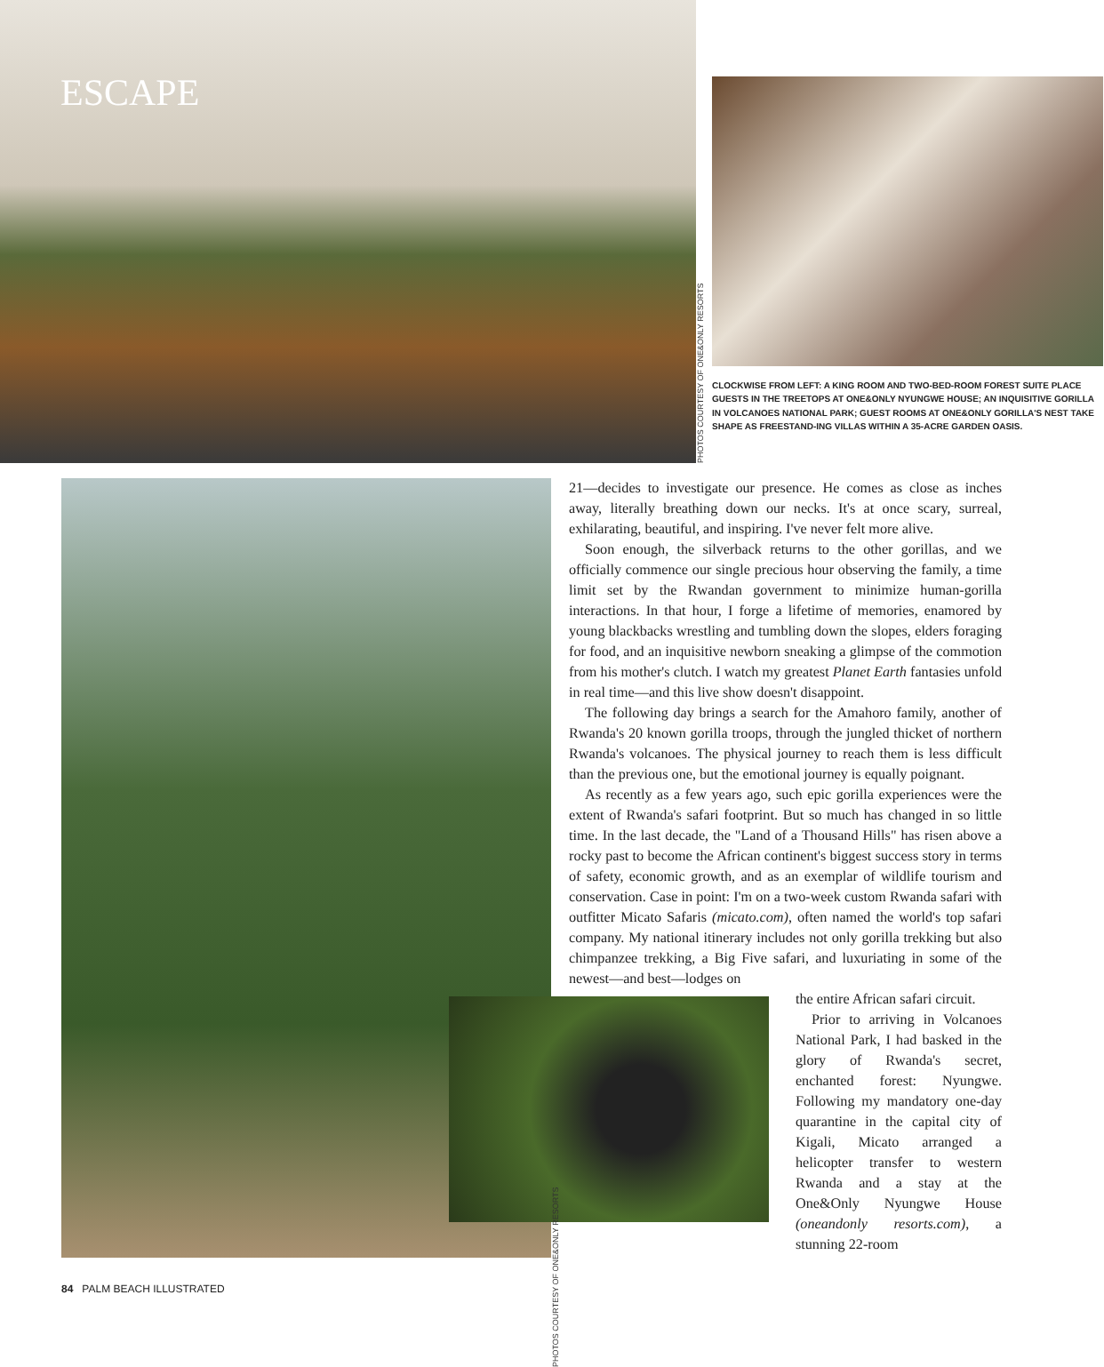ESCAPE
PHOTOS COURTESY OF ONE&ONLY RESORTS
CLOCKWISE FROM LEFT: A KING ROOM AND TWO-BED-ROOM FOREST SUITE PLACE GUESTS IN THE TREETOPS AT ONE&ONLY NYUNGWE HOUSE; AN INQUISITIVE GORILLA IN VOLCANOES NATIONAL PARK; GUEST ROOMS AT ONE&ONLY GORILLA'S NEST TAKE SHAPE AS FREESTAND-ING VILLAS WITHIN A 35-ACRE GARDEN OASIS.
PHOTOS COURTESY OF ONE&ONLY RESORTS
21—decides to investigate our presence. He comes as close as inches away, literally breathing down our necks. It's at once scary, surreal, exhilarating, beautiful, and inspiring. I've never felt more alive.
Soon enough, the silverback returns to the other gorillas, and we officially commence our single precious hour observing the family, a time limit set by the Rwandan government to minimize human-gorilla interactions. In that hour, I forge a lifetime of memories, enamored by young blackbacks wrestling and tumbling down the slopes, elders foraging for food, and an inquisitive newborn sneaking a glimpse of the commotion from his mother's clutch. I watch my greatest Planet Earth fantasies unfold in real time—and this live show doesn't disappoint.
The following day brings a search for the Amahoro family, another of Rwanda's 20 known gorilla troops, through the jungled thicket of northern Rwanda's volcanoes. The physical journey to reach them is less difficult than the previous one, but the emotional journey is equally poignant.
As recently as a few years ago, such epic gorilla experiences were the extent of Rwanda's safari footprint. But so much has changed in so little time. In the last decade, the "Land of a Thousand Hills" has risen above a rocky past to become the African continent's biggest success story in terms of safety, economic growth, and as an exemplar of wildlife tourism and conservation. Case in point: I'm on a two-week custom Rwanda safari with outfitter Micato Safaris (micato.com), often named the world's top safari company. My national itinerary includes not only gorilla trekking but also chimpanzee trekking, a Big Five safari, and luxuriating in some of the newest—and best—lodges on
the entire African safari circuit.
Prior to arriving in Volcanoes National Park, I had basked in the glory of Rwanda's secret, enchanted forest: Nyungwe. Following my mandatory one-day quarantine in the capital city of Kigali, Micato arranged a helicopter transfer to western Rwanda and a stay at the One&Only Nyungwe House (oneandonly resorts.com), a stunning 22-room
84 PALM BEACH ILLUSTRATED